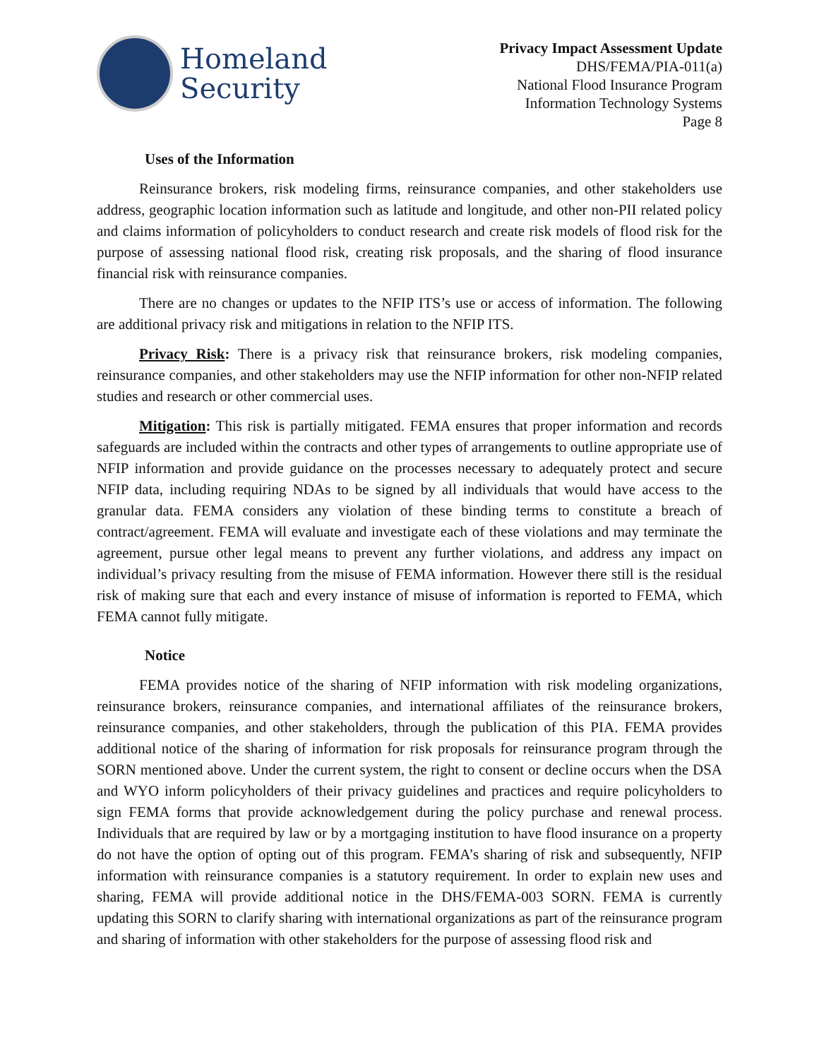Homeland
Security
Privacy Impact Assessment Update
DHS/FEMA/PIA-011(a)
National Flood Insurance Program
Information Technology Systems
Page 8
Uses of the Information
Reinsurance brokers, risk modeling firms, reinsurance companies, and other stakeholders use address, geographic location information such as latitude and longitude, and other non-PII related policy and claims information of policyholders to conduct research and create risk models of flood risk for the purpose of assessing national flood risk, creating risk proposals, and the sharing of flood insurance financial risk with reinsurance companies.
There are no changes or updates to the NFIP ITS’s use or access of information. The following are additional privacy risk and mitigations in relation to the NFIP ITS.
Privacy Risk: There is a privacy risk that reinsurance brokers, risk modeling companies, reinsurance companies, and other stakeholders may use the NFIP information for other non-NFIP related studies and research or other commercial uses.
Mitigation: This risk is partially mitigated. FEMA ensures that proper information and records safeguards are included within the contracts and other types of arrangements to outline appropriate use of NFIP information and provide guidance on the processes necessary to adequately protect and secure NFIP data, including requiring NDAs to be signed by all individuals that would have access to the granular data. FEMA considers any violation of these binding terms to constitute a breach of contract/agreement. FEMA will evaluate and investigate each of these violations and may terminate the agreement, pursue other legal means to prevent any further violations, and address any impact on individual’s privacy resulting from the misuse of FEMA information. However there still is the residual risk of making sure that each and every instance of misuse of information is reported to FEMA, which FEMA cannot fully mitigate.
Notice
FEMA provides notice of the sharing of NFIP information with risk modeling organizations, reinsurance brokers, reinsurance companies, and international affiliates of the reinsurance brokers, reinsurance companies, and other stakeholders, through the publication of this PIA. FEMA provides additional notice of the sharing of information for risk proposals for reinsurance program through the SORN mentioned above. Under the current system, the right to consent or decline occurs when the DSA and WYO inform policyholders of their privacy guidelines and practices and require policyholders to sign FEMA forms that provide acknowledgement during the policy purchase and renewal process. Individuals that are required by law or by a mortgaging institution to have flood insurance on a property do not have the option of opting out of this program. FEMA’s sharing of risk and subsequently, NFIP information with reinsurance companies is a statutory requirement. In order to explain new uses and sharing, FEMA will provide additional notice in the DHS/FEMA-003 SORN. FEMA is currently updating this SORN to clarify sharing with international organizations as part of the reinsurance program and sharing of information with other stakeholders for the purpose of assessing flood risk and